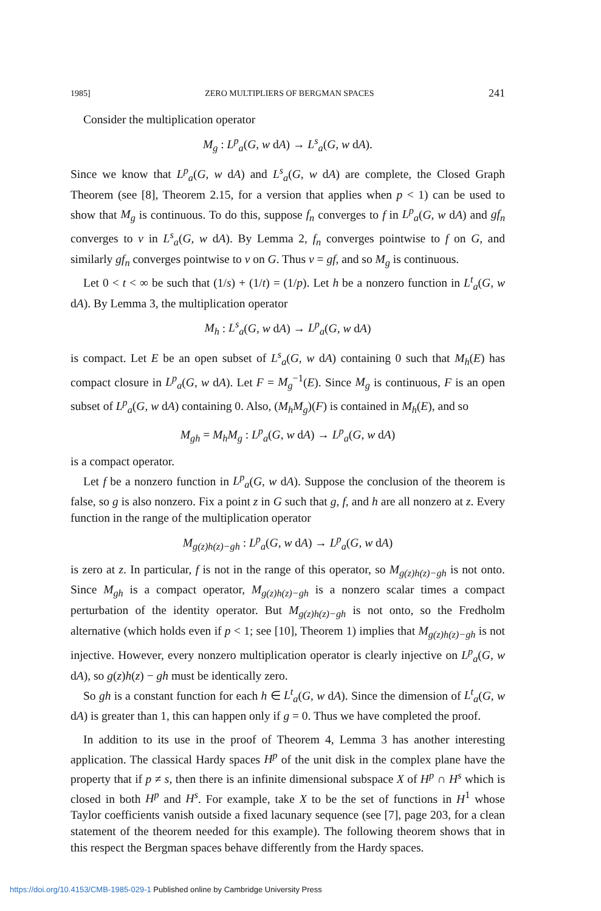1985] ZERO MULTIPLIERS OF BERGMAN SPACES 241
Consider the multiplication operator
M<sub>g</sub> : L<sup>p</sup><sub>a</sub>(G, w dA) → L<sup>s</sup><sub>a</sub>(G, w dA).
Since we know that L<sup>p</sup><sub>a</sub>(G, w dA) and L<sup>s</sup><sub>a</sub>(G, w dA) are complete, the Closed Graph Theorem (see [8], Theorem 2.15, for a version that applies when p < 1) can be used to show that M<sub>g</sub> is continuous. To do this, suppose f<sub>n</sub> converges to f in L<sup>p</sup><sub>a</sub>(G, w dA) and gf<sub>n</sub> converges to v in L<sup>s</sup><sub>a</sub>(G, w dA). By Lemma 2, f<sub>n</sub> converges pointwise to f on G, and similarly gf<sub>n</sub> converges pointwise to v on G. Thus v = gf, and so M<sub>g</sub> is continuous.
Let 0 < t < ∞ be such that (1/s) + (1/t) = (1/p). Let h be a nonzero function in L<sup>t</sup><sub>a</sub>(G, w dA). By Lemma 3, the multiplication operator
M<sub>h</sub> : L<sup>s</sup><sub>a</sub>(G, w dA) → L<sup>p</sup><sub>a</sub>(G, w dA)
is compact. Let E be an open subset of L<sup>s</sup><sub>a</sub>(G, w dA) containing 0 such that M<sub>h</sub>(E) has compact closure in L<sup>p</sup><sub>a</sub>(G, w dA). Let F = M<sub>g</sub><sup>−1</sup>(E). Since M<sub>g</sub> is continuous, F is an open subset of L<sup>p</sup><sub>a</sub>(G, w dA) containing 0. Also, (M<sub>h</sub>M<sub>g</sub>)(F) is contained in M<sub>h</sub>(E), and so
M<sub>gh</sub> = M<sub>h</sub>M<sub>g</sub> : L<sup>p</sup><sub>a</sub>(G, w dA) → L<sup>p</sup><sub>a</sub>(G, w dA)
is a compact operator.
Let f be a nonzero function in L<sup>p</sup><sub>a</sub>(G, w dA). Suppose the conclusion of the theorem is false, so g is also nonzero. Fix a point z in G such that g, f, and h are all nonzero at z. Every function in the range of the multiplication operator
M<sub>g(z)h(z)−gh</sub> : L<sup>p</sup><sub>a</sub>(G, w dA) → L<sup>p</sup><sub>a</sub>(G, w dA)
is zero at z. In particular, f is not in the range of this operator, so M<sub>g(z)h(z)−gh</sub> is not onto. Since M<sub>gh</sub> is a compact operator, M<sub>g(z)h(z)−gh</sub> is a nonzero scalar times a compact perturbation of the identity operator. But M<sub>g(z)h(z)−gh</sub> is not onto, so the Fredholm alternative (which holds even if p < 1; see [10], Theorem 1) implies that M<sub>g(z)h(z)−gh</sub> is not injective. However, every nonzero multiplication operator is clearly injective on L<sup>p</sup><sub>a</sub>(G, w dA), so g(z)h(z) − gh must be identically zero.
So gh is a constant function for each h ∈ L<sup>t</sup><sub>a</sub>(G, w dA). Since the dimension of L<sup>t</sup><sub>a</sub>(G, w dA) is greater than 1, this can happen only if g = 0. Thus we have completed the proof.
In addition to its use in the proof of Theorem 4, Lemma 3 has another interesting application. The classical Hardy spaces H<sup>p</sup> of the unit disk in the complex plane have the property that if p ≠ s, then there is an infinite dimensional subspace X of H<sup>p</sup> ∩ H<sup>s</sup> which is closed in both H<sup>p</sup> and H<sup>s</sup>. For example, take X to be the set of functions in H<sup>1</sup> whose Taylor coefficients vanish outside a fixed lacunary sequence (see [7], page 203, for a clean statement of the theorem needed for this example). The following theorem shows that in this respect the Bergman spaces behave differently from the Hardy spaces.
https://doi.org/10.4153/CMB-1985-029-1 Published online by Cambridge University Press